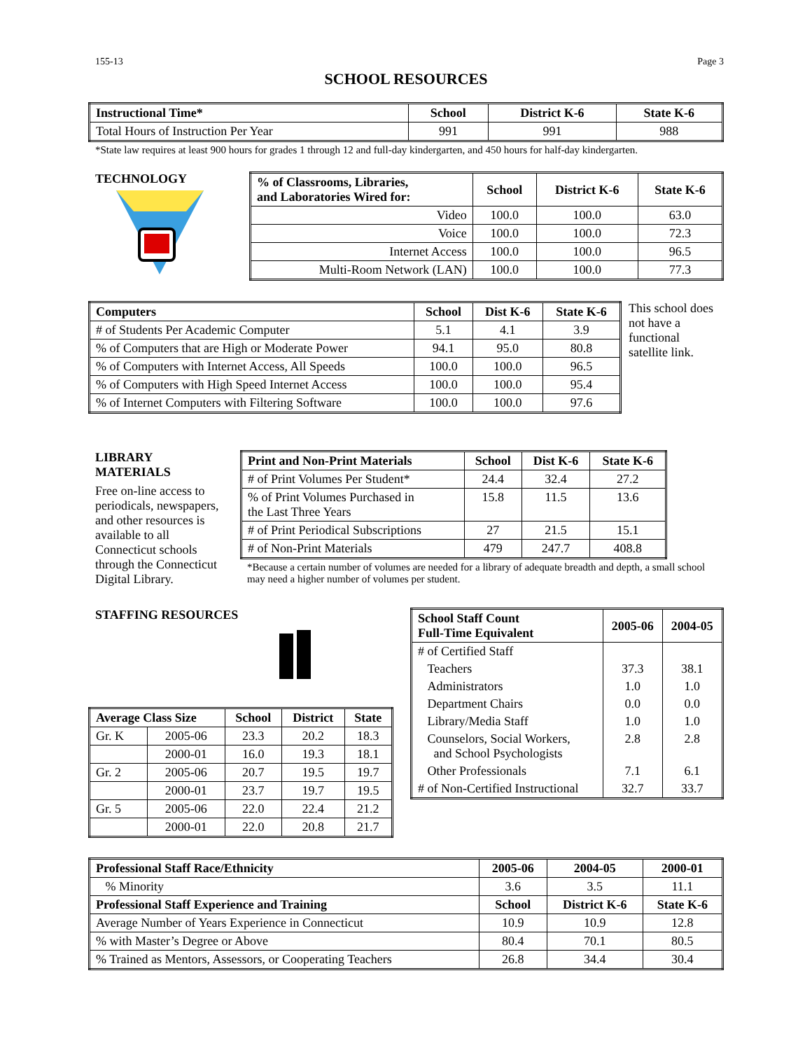155-13 Page 3
SCHOOL RESOURCES
| Instructional Time* | School | District K-6 | State K-6 |
| --- | --- | --- | --- |
| Total Hours of Instruction Per Year | 991 | 991 | 988 |
*State law requires at least 900 hours for grades 1 through 12 and full-day kindergarten, and 450 hours for half-day kindergarten.
TECHNOLOGY
| % of Classrooms, Libraries, and Laboratories Wired for: | School | District K-6 | State K-6 |
| --- | --- | --- | --- |
| Video | 100.0 | 100.0 | 63.0 |
| Voice | 100.0 | 100.0 | 72.3 |
| Internet Access | 100.0 | 100.0 | 96.5 |
| Multi-Room Network (LAN) | 100.0 | 100.0 | 77.3 |
| Computers | School | Dist K-6 | State K-6 |
| --- | --- | --- | --- |
| # of Students Per Academic Computer | 5.1 | 4.1 | 3.9 |
| % of Computers that are High or Moderate Power | 94.1 | 95.0 | 80.8 |
| % of Computers with Internet Access, All Speeds | 100.0 | 100.0 | 96.5 |
| % of Computers with High Speed Internet Access | 100.0 | 100.0 | 95.4 |
| % of Internet Computers with Filtering Software | 100.0 | 100.0 | 97.6 |
This school does not have a functional satellite link.
LIBRARY MATERIALS
Free on-line access to periodicals, newspapers, and other resources is available to all Connecticut schools through the Connecticut Digital Library.
| Print and Non-Print Materials | School | Dist K-6 | State K-6 |
| --- | --- | --- | --- |
| # of Print Volumes Per Student* | 24.4 | 32.4 | 27.2 |
| % of Print Volumes Purchased in the Last Three Years | 15.8 | 11.5 | 13.6 |
| # of Print Periodical Subscriptions | 27 | 21.5 | 15.1 |
| # of Non-Print Materials | 479 | 247.7 | 408.8 |
*Because a certain number of volumes are needed for a library of adequate breadth and depth, a small school may need a higher number of volumes per student.
STAFFING RESOURCES
| Average Class Size | | School | District | State |
| --- | --- | --- | --- | --- |
| Gr. K | 2005-06 | 23.3 | 20.2 | 18.3 |
| | 2000-01 | 16.0 | 19.3 | 18.1 |
| Gr. 2 | 2005-06 | 20.7 | 19.5 | 19.7 |
| | 2000-01 | 23.7 | 19.7 | 19.5 |
| Gr. 5 | 2005-06 | 22.0 | 22.4 | 21.2 |
| | 2000-01 | 22.0 | 20.8 | 21.7 |
| School Staff Count Full-Time Equivalent | 2005-06 | 2004-05 |
| --- | --- | --- |
| # of Certified Staff | | |
| Teachers | 37.3 | 38.1 |
| Administrators | 1.0 | 1.0 |
| Department Chairs | 0.0 | 0.0 |
| Library/Media Staff | 1.0 | 1.0 |
| Counselors, Social Workers, and School Psychologists | 2.8 | 2.8 |
| Other Professionals | 7.1 | 6.1 |
| # of Non-Certified Instructional | 32.7 | 33.7 |
| Professional Staff Race/Ethnicity | 2005-06 | 2004-05 | 2000-01 |
| --- | --- | --- | --- |
| % Minority | 3.6 | 3.5 | 11.1 |
| Professional Staff Experience and Training | School | District K-6 | State K-6 |
| Average Number of Years Experience in Connecticut | 10.9 | 10.9 | 12.8 |
| % with Master’s Degree or Above | 80.4 | 70.1 | 80.5 |
| % Trained as Mentors, Assessors, or Cooperating Teachers | 26.8 | 34.4 | 30.4 |